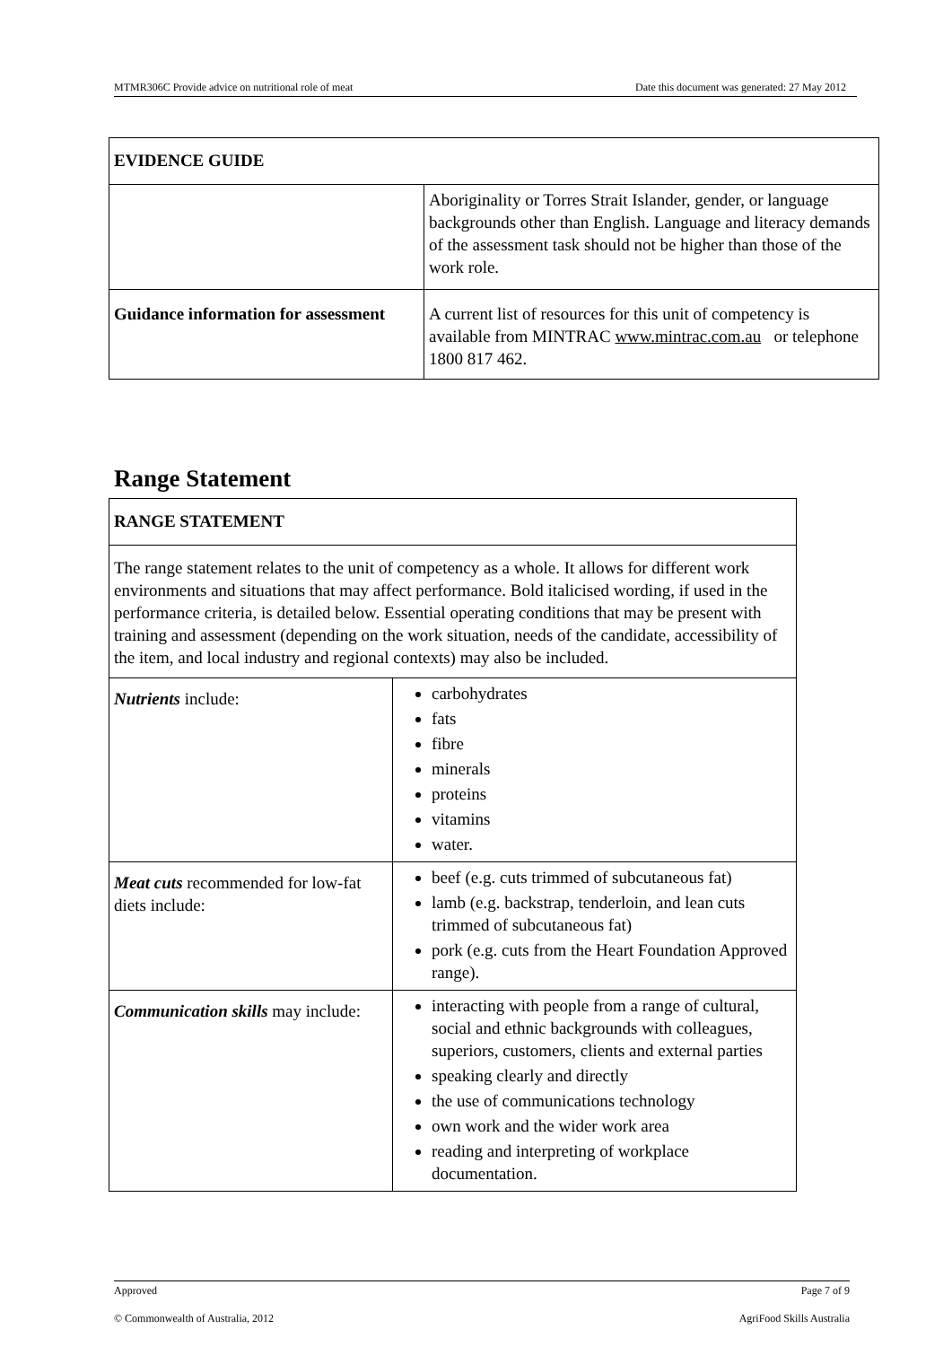MTMR306C Provide advice on nutritional role of meat Date this document was generated: 27 May 2012
| EVIDENCE GUIDE | |
| --- | --- |
| | Aboriginality or Torres Strait Islander, gender, or language backgrounds other than English. Language and literacy demands of the assessment task should not be higher than those of the work role. |
| Guidance information for assessment | A current list of resources for this unit of competency is available from MINTRAC www.mintrac.com.au or telephone 1800 817 462. |
Range Statement
| RANGE STATEMENT | |
| --- | --- |
| The range statement relates to the unit of competency as a whole. It allows for different work environments and situations that may affect performance. Bold italicised wording, if used in the performance criteria, is detailed below. Essential operating conditions that may be present with training and assessment (depending on the work situation, needs of the candidate, accessibility of the item, and local industry and regional contexts) may also be included. | |
| Nutrients include: | carbohydrates fats fibre minerals proteins vitamins water. |
| Meat cuts recommended for low-fat diets include: | beef (e.g. cuts trimmed of subcutaneous fat) lamb (e.g. backstrap, tenderloin, and lean cuts trimmed of subcutaneous fat) pork (e.g. cuts from the Heart Foundation Approved range). |
| Communication skills may include: | interacting with people from a range of cultural, social and ethnic backgrounds with colleagues, superiors, customers, clients and external parties speaking clearly and directly the use of communications technology own work and the wider work area reading and interpreting of workplace documentation. |
Approved Page 7 of 9
© Commonwealth of Australia, 2012 AgriFood Skills Australia